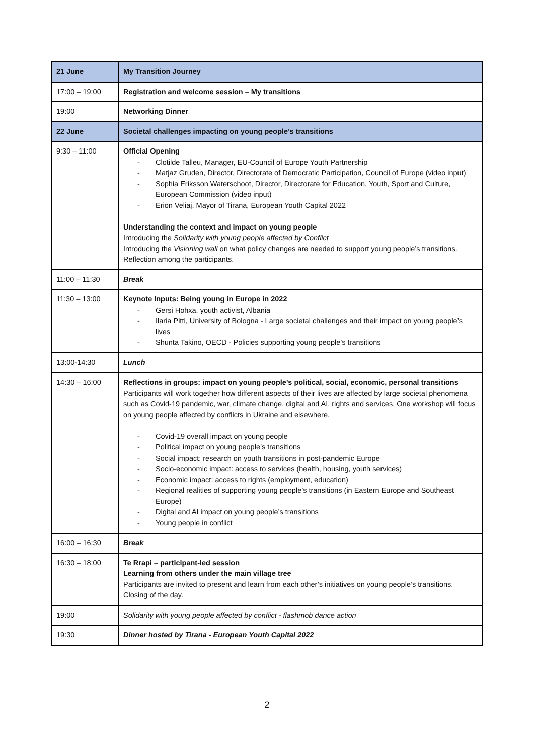| 21 June | My Transition Journey |
| 17:00 – 19:00 | Registration and welcome session – My transitions |
| 19:00 | Networking Dinner |
| 22 June | Societal challenges impacting on young people’s transitions |
| 9:30 – 11:00 | Official Opening - Clotilde Talleu, Manager, EU-Council of Europe Youth Partnership - Matjaz Gruden, Director, Directorate of Democratic Participation, Council of Europe (video input) - Sophia Eriksson Waterschoot, Director, Directorate for Education, Youth, Sport and Culture, European Commission (video input) - Erion Veliaj, Mayor of Tirana, European Youth Capital 2022 Understanding the context and impact on young people Introducing the Solidarity with young people affected by Conflict Introducing the Visioning wall on what policy changes are needed to support young people’s transitions. Reflection among the participants. |
| 11:00 – 11:30 | Break |
| 11:30 – 13:00 | Keynote Inputs: Being young in Europe in 2022 - Gersi Hohxa, youth activist, Albania - Ilaria Pitti, University of Bologna - Large societal challenges and their impact on young people’s lives - Shunta Takino, OECD - Policies supporting young people’s transitions |
| 13:00-14:30 | Lunch |
| 14:30 – 16:00 | Reflections in groups: impact on young people’s political, social, economic, personal transitions Participants will work together how different aspects of their lives are affected by large societal phenomena such as Covid-19 pandemic, war, climate change, digital and AI, rights and services. One workshop will focus on young people affected by conflicts in Ukraine and elsewhere. - Covid-19 overall impact on young people - Political impact on young people’s transitions - Social impact: research on youth transitions in post-pandemic Europe - Socio-economic impact: access to services (health, housing, youth services) - Economic impact: access to rights (employment, education) - Regional realities of supporting young people’s transitions (in Eastern Europe and Southeast Europe) - Digital and AI impact on young people’s transitions - Young people in conflict |
| 16:00 – 16:30 | Break |
| 16:30 – 18:00 | Te Rrapi – participant-led session Learning from others under the main village tree Participants are invited to present and learn from each other’s initiatives on young people’s transitions. Closing of the day. |
| 19:00 | Solidarity with young people affected by conflict - flashmob dance action |
| 19:30 | Dinner hosted by Tirana - European Youth Capital 2022 |
2